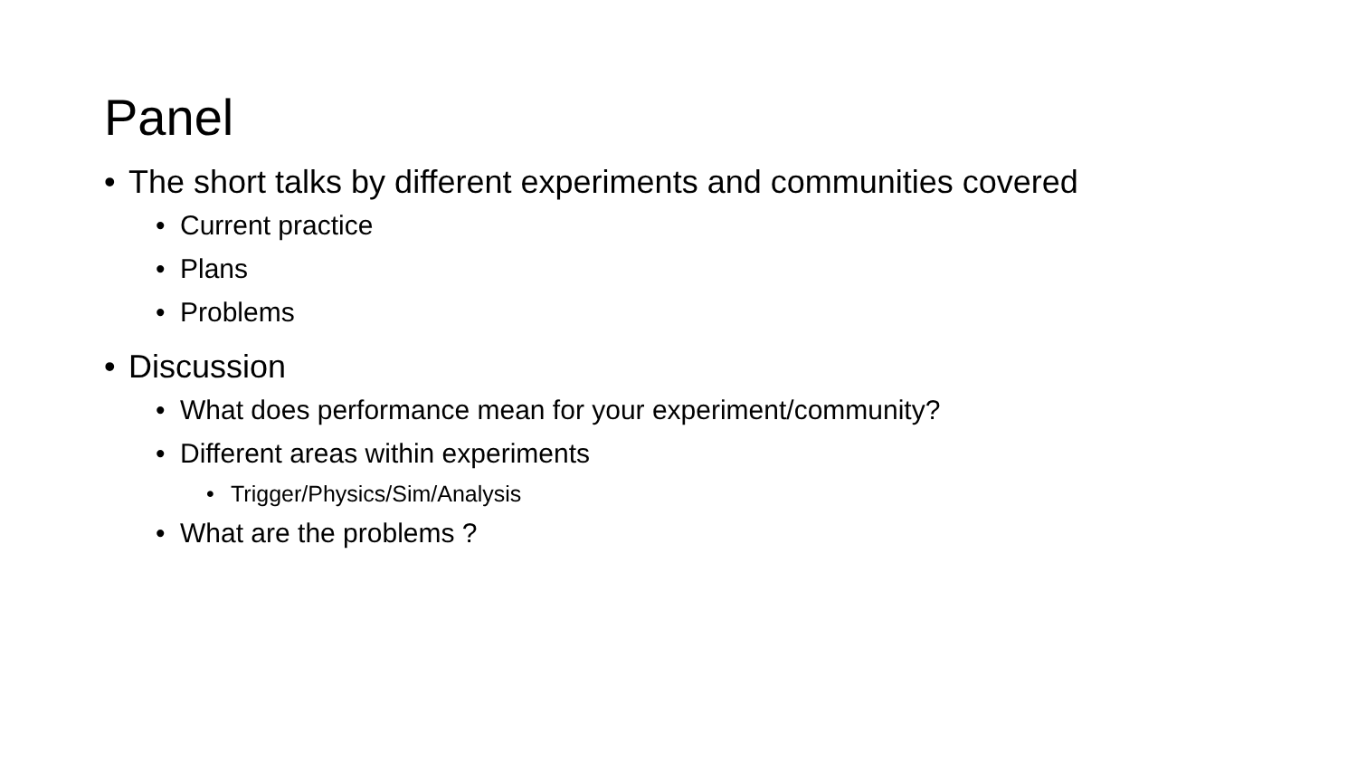Panel
• The short talks by different experiments and communities covered
• Current practice
• Plans
• Problems
• Discussion
• What does performance mean for your experiment/community?
• Different areas within experiments
• Trigger/Physics/Sim/Analysis
• What are the problems ?